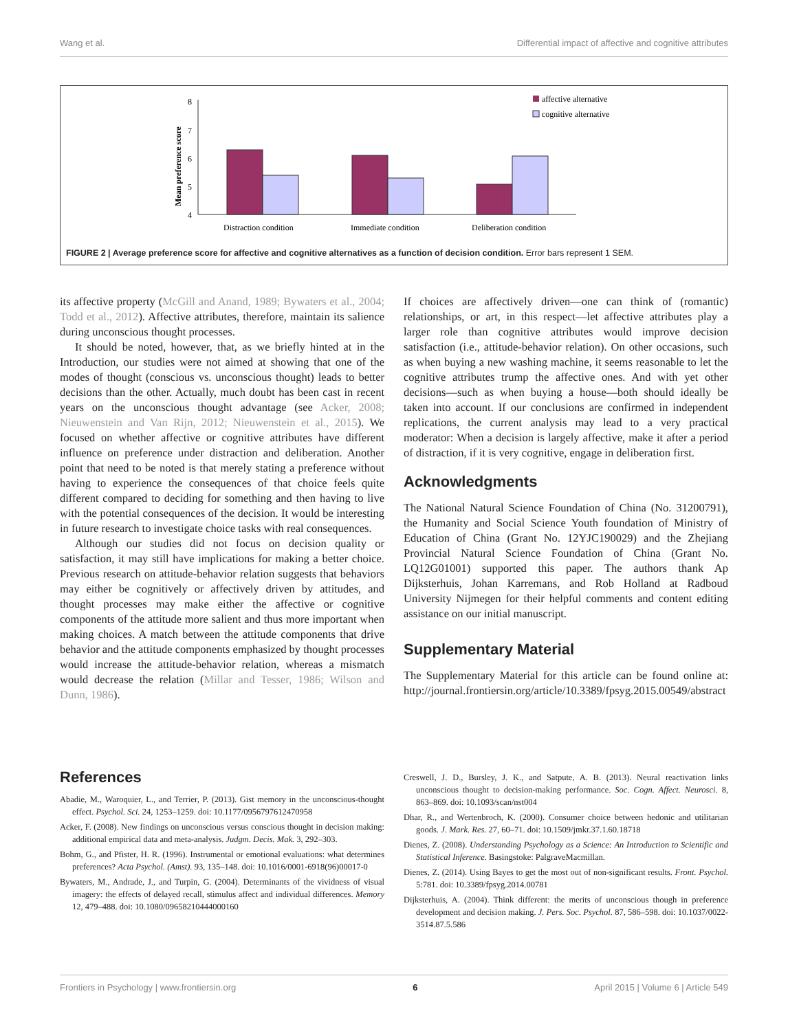Wang et al. Differential impact of affective and cognitive attributes
Mean preference score
8
7
6
5
4
Distraction condition
Immediate condition
Deliberation condition
affective alternative
cognitive alternative
FIGURE 2 | Average preference score for affective and cognitive alternatives as a function of decision condition. Error bars represent 1 SEM.
its affective property (McGill and Anand, 1989; Bywaters et al., 2004; Todd et al., 2012). Affective attributes, therefore, maintain its salience during unconscious thought processes.
It should be noted, however, that, as we briefly hinted at in the Introduction, our studies were not aimed at showing that one of the modes of thought (conscious vs. unconscious thought) leads to better decisions than the other. Actually, much doubt has been cast in recent years on the unconscious thought advantage (see Acker, 2008; Nieuwenstein and Van Rijn, 2012; Nieuwenstein et al., 2015). We focused on whether affective or cognitive attributes have different influence on preference under distraction and deliberation. Another point that need to be noted is that merely stating a preference without having to experience the consequences of that choice feels quite different compared to deciding for something and then having to live with the potential consequences of the decision. It would be interesting in future research to investigate choice tasks with real consequences.
Although our studies did not focus on decision quality or satisfaction, it may still have implications for making a better choice. Previous research on attitude-behavior relation suggests that behaviors may either be cognitively or affectively driven by attitudes, and thought processes may make either the affective or cognitive components of the attitude more salient and thus more important when making choices. A match between the attitude components that drive behavior and the attitude components emphasized by thought processes would increase the attitude-behavior relation, whereas a mismatch would decrease the relation (Millar and Tesser, 1986; Wilson and Dunn, 1986).
If choices are affectively driven—one can think of (romantic) relationships, or art, in this respect—let affective attributes play a larger role than cognitive attributes would improve decision satisfaction (i.e., attitude-behavior relation). On other occasions, such as when buying a new washing machine, it seems reasonable to let the cognitive attributes trump the affective ones. And with yet other decisions—such as when buying a house—both should ideally be taken into account. If our conclusions are confirmed in independent replications, the current analysis may lead to a very practical moderator: When a decision is largely affective, make it after a period of distraction, if it is very cognitive, engage in deliberation first.
Acknowledgments
The National Natural Science Foundation of China (No. 31200791), the Humanity and Social Science Youth foundation of Ministry of Education of China (Grant No. 12YJC190029) and the Zhejiang Provincial Natural Science Foundation of China (Grant No. LQ12G01001) supported this paper. The authors thank Ap Dijksterhuis, Johan Karremans, and Rob Holland at Radboud University Nijmegen for their helpful comments and content editing assistance on our initial manuscript.
Supplementary Material
The Supplementary Material for this article can be found online at: http://journal.frontiersin.org/article/10.3389/fpsyg.2015.00549/abstract
References
Abadie, M., Waroquier, L., and Terrier, P. (2013). Gist memory in the unconscious-thought effect. Psychol. Sci. 24, 1253–1259. doi: 10.1177/0956797612470958
Acker, F. (2008). New findings on unconscious versus conscious thought in decision making: additional empirical data and meta-analysis. Judgm. Decis. Mak. 3, 292–303.
Bohm, G., and Pfister, H. R. (1996). Instrumental or emotional evaluations: what determines preferences? Acta Psychol. (Amst). 93, 135–148. doi: 10.1016/0001-6918(96)00017-0
Bywaters, M., Andrade, J., and Turpin, G. (2004). Determinants of the vividness of visual imagery: the effects of delayed recall, stimulus affect and individual differences. Memory 12, 479–488. doi: 10.1080/09658210444000160
Creswell, J. D., Bursley, J. K., and Satpute, A. B. (2013). Neural reactivation links unconscious thought to decision-making performance. Soc. Cogn. Affect. Neurosci. 8, 863–869. doi: 10.1093/scan/nst004
Dhar, R., and Wertenbroch, K. (2000). Consumer choice between hedonic and utilitarian goods. J. Mark. Res. 27, 60–71. doi: 10.1509/jmkr.37.1.60.18718
Dienes, Z. (2008). Understanding Psychology as a Science: An Introduction to Scientific and Statistical Inference. Basingstoke: PalgraveMacmillan.
Dienes, Z. (2014). Using Bayes to get the most out of non-significant results. Front. Psychol. 5:781. doi: 10.3389/fpsyg.2014.00781
Dijksterhuis, A. (2004). Think different: the merits of unconscious though in preference development and decision making. J. Pers. Soc. Psychol. 87, 586–598. doi: 10.1037/0022-3514.87.5.586
Frontiers in Psychology | www.frontiersin.org 6 April 2015 | Volume 6 | Article 549